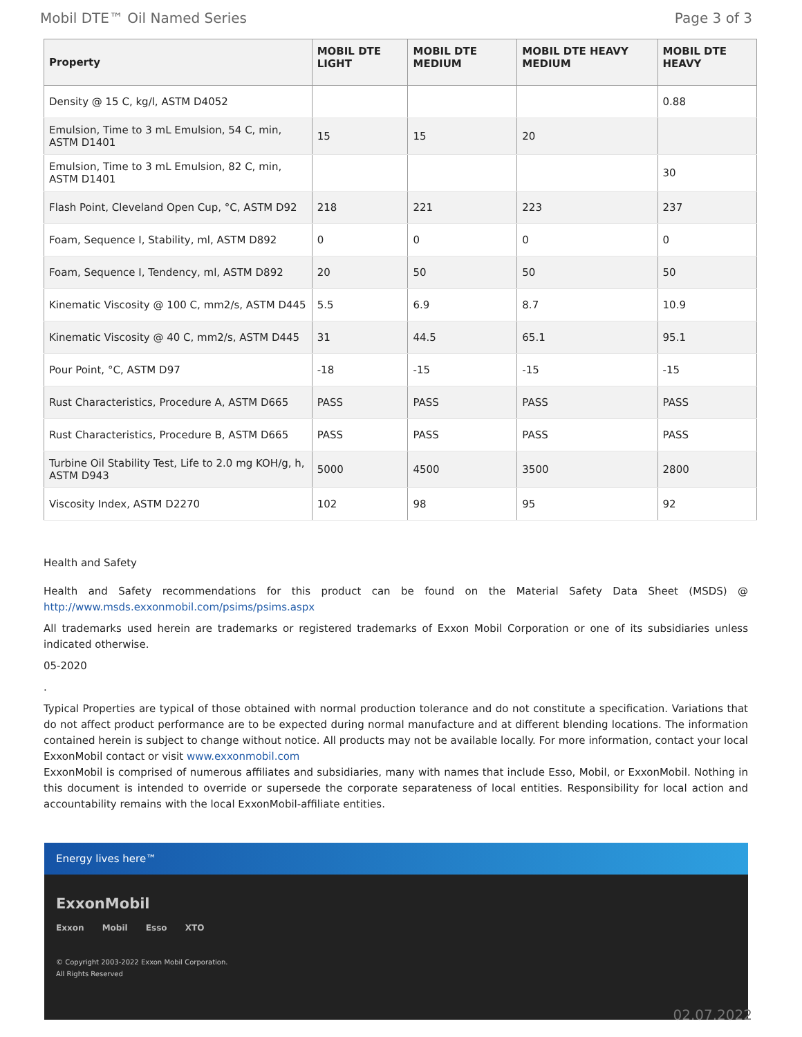Mobil DTE™ Oil Named Series Page 3 of 3
| Property | MOBIL DTE LIGHT | MOBIL DTE MEDIUM | MOBIL DTE HEAVY MEDIUM | MOBIL DTE HEAVY |
| --- | --- | --- | --- | --- |
| Density @ 15 C, kg/l, ASTM D4052 | | | | 0.88 |
| Emulsion, Time to 3 mL Emulsion, 54 C, min, ASTM D1401 | 15 | 15 | 20 | |
| Emulsion, Time to 3 mL Emulsion, 82 C, min, ASTM D1401 | | | | 30 |
| Flash Point, Cleveland Open Cup, °C, ASTM D92 | 218 | 221 | 223 | 237 |
| Foam, Sequence I, Stability, ml, ASTM D892 | 0 | 0 | 0 | 0 |
| Foam, Sequence I, Tendency, ml, ASTM D892 | 20 | 50 | 50 | 50 |
| Kinematic Viscosity @ 100 C, mm2/s, ASTM D445 | 5.5 | 6.9 | 8.7 | 10.9 |
| Kinematic Viscosity @ 40 C, mm2/s, ASTM D445 | 31 | 44.5 | 65.1 | 95.1 |
| Pour Point, °C, ASTM D97 | -18 | -15 | -15 | -15 |
| Rust Characteristics, Procedure A, ASTM D665 | PASS | PASS | PASS | PASS |
| Rust Characteristics, Procedure B, ASTM D665 | PASS | PASS | PASS | PASS |
| Turbine Oil Stability Test, Life to 2.0 mg KOH/g, h, ASTM D943 | 5000 | 4500 | 3500 | 2800 |
| Viscosity Index, ASTM D2270 | 102 | 98 | 95 | 92 |
Health and Safety
Health and Safety recommendations for this product can be found on the Material Safety Data Sheet (MSDS) @ http://www.msds.exxonmobil.com/psims/psims.aspx
All trademarks used herein are trademarks or registered trademarks of Exxon Mobil Corporation or one of its subsidiaries unless indicated otherwise.
05-2020
.
Typical Properties are typical of those obtained with normal production tolerance and do not constitute a specification. Variations that do not affect product performance are to be expected during normal manufacture and at different blending locations. The information contained herein is subject to change without notice. All products may not be available locally. For more information, contact your local ExxonMobil contact or visit www.exxonmobil.com
ExxonMobil is comprised of numerous affiliates and subsidiaries, many with names that include Esso, Mobil, or ExxonMobil. Nothing in this document is intended to override or supersede the corporate separateness of local entities. Responsibility for local action and accountability remains with the local ExxonMobil-affiliate entities.
Energy lives here™
ExxonMobil
Exxon Mobil Esso XTO
© Copyright 2003-2022 Exxon Mobil Corporation. All Rights Reserved
02.07.2022